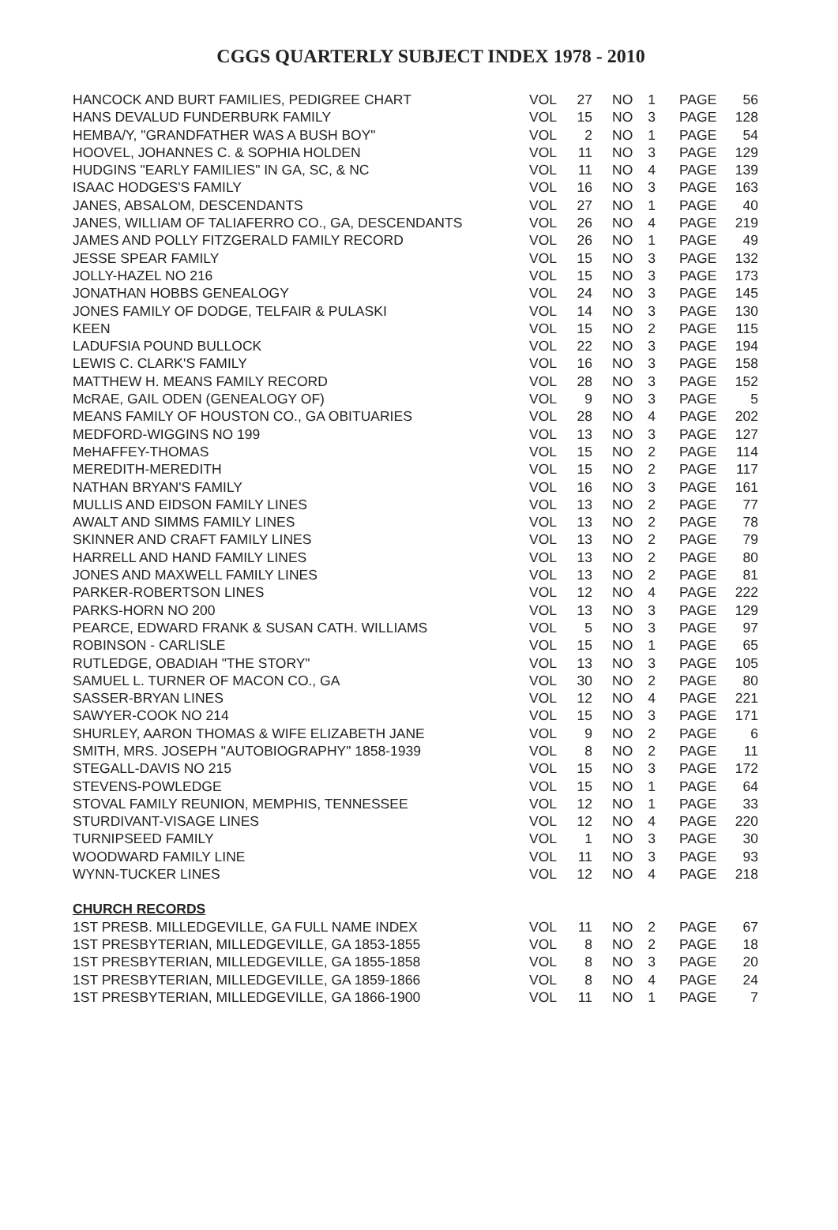CGGS QUARTERLY SUBJECT INDEX 1978 - 2010
| HANCOCK AND BURT FAMILIES, PEDIGREE CHART | VOL | 27 | NO | 1 | PAGE | 56 |
| HANS DEVALUD FUNDERBURK FAMILY | VOL | 15 | NO | 3 | PAGE | 128 |
| HEMBA/Y, "GRANDFATHER WAS A BUSH BOY" | VOL | 2 | NO | 1 | PAGE | 54 |
| HOOVEL, JOHANNES C. & SOPHIA HOLDEN | VOL | 11 | NO | 3 | PAGE | 129 |
| HUDGINS "EARLY FAMILIES" IN GA, SC, & NC | VOL | 11 | NO | 4 | PAGE | 139 |
| ISAAC HODGES'S FAMILY | VOL | 16 | NO | 3 | PAGE | 163 |
| JANES, ABSALOM, DESCENDANTS | VOL | 27 | NO | 1 | PAGE | 40 |
| JANES, WILLIAM OF TALIAFERRO CO., GA, DESCENDANTS | VOL | 26 | NO | 4 | PAGE | 219 |
| JAMES AND POLLY FITZGERALD FAMILY RECORD | VOL | 26 | NO | 1 | PAGE | 49 |
| JESSE SPEAR FAMILY | VOL | 15 | NO | 3 | PAGE | 132 |
| JOLLY-HAZEL NO 216 | VOL | 15 | NO | 3 | PAGE | 173 |
| JONATHAN HOBBS GENEALOGY | VOL | 24 | NO | 3 | PAGE | 145 |
| JONES FAMILY OF DODGE, TELFAIR & PULASKI | VOL | 14 | NO | 3 | PAGE | 130 |
| KEEN | VOL | 15 | NO | 2 | PAGE | 115 |
| LADUFSIA POUND BULLOCK | VOL | 22 | NO | 3 | PAGE | 194 |
| LEWIS C. CLARK'S FAMILY | VOL | 16 | NO | 3 | PAGE | 158 |
| MATTHEW H. MEANS FAMILY RECORD | VOL | 28 | NO | 3 | PAGE | 152 |
| McRAE, GAIL ODEN (GENEALOGY OF) | VOL | 9 | NO | 3 | PAGE | 5 |
| MEANS FAMILY OF HOUSTON CO., GA OBITUARIES | VOL | 28 | NO | 4 | PAGE | 202 |
| MEDFORD-WIGGINS NO 199 | VOL | 13 | NO | 3 | PAGE | 127 |
| MeHAFFEY-THOMAS | VOL | 15 | NO | 2 | PAGE | 114 |
| MEREDITH-MEREDITH | VOL | 15 | NO | 2 | PAGE | 117 |
| NATHAN BRYAN'S FAMILY | VOL | 16 | NO | 3 | PAGE | 161 |
| MULLIS AND EIDSON FAMILY LINES | VOL | 13 | NO | 2 | PAGE | 77 |
| AWALT AND SIMMS FAMILY LINES | VOL | 13 | NO | 2 | PAGE | 78 |
| SKINNER AND CRAFT FAMILY LINES | VOL | 13 | NO | 2 | PAGE | 79 |
| HARRELL AND HAND FAMILY LINES | VOL | 13 | NO | 2 | PAGE | 80 |
| JONES AND MAXWELL FAMILY LINES | VOL | 13 | NO | 2 | PAGE | 81 |
| PARKER-ROBERTSON LINES | VOL | 12 | NO | 4 | PAGE | 222 |
| PARKS-HORN NO 200 | VOL | 13 | NO | 3 | PAGE | 129 |
| PEARCE, EDWARD FRANK & SUSAN CATH. WILLIAMS | VOL | 5 | NO | 3 | PAGE | 97 |
| ROBINSON - CARLISLE | VOL | 15 | NO | 1 | PAGE | 65 |
| RUTLEDGE, OBADIAH "THE STORY" | VOL | 13 | NO | 3 | PAGE | 105 |
| SAMUEL L. TURNER OF MACON CO., GA | VOL | 30 | NO | 2 | PAGE | 80 |
| SASSER-BRYAN LINES | VOL | 12 | NO | 4 | PAGE | 221 |
| SAWYER-COOK NO 214 | VOL | 15 | NO | 3 | PAGE | 171 |
| SHURLEY, AARON THOMAS & WIFE ELIZABETH JANE | VOL | 9 | NO | 2 | PAGE | 6 |
| SMITH, MRS. JOSEPH "AUTOBIOGRAPHY" 1858-1939 | VOL | 8 | NO | 2 | PAGE | 11 |
| STEGALL-DAVIS NO 215 | VOL | 15 | NO | 3 | PAGE | 172 |
| STEVENS-POWLEDGE | VOL | 15 | NO | 1 | PAGE | 64 |
| STOVAL FAMILY REUNION, MEMPHIS, TENNESSEE | VOL | 12 | NO | 1 | PAGE | 33 |
| STURDIVANT-VISAGE LINES | VOL | 12 | NO | 4 | PAGE | 220 |
| TURNIPSEED FAMILY | VOL | 1 | NO | 3 | PAGE | 30 |
| WOODWARD FAMILY LINE | VOL | 11 | NO | 3 | PAGE | 93 |
| WYNN-TUCKER LINES | VOL | 12 | NO | 4 | PAGE | 218 |
| CHURCH RECORDS | | | | | | |
| 1ST PRESB. MILLEDGEVILLE, GA FULL NAME INDEX | VOL | 11 | NO | 2 | PAGE | 67 |
| 1ST PRESBYTERIAN, MILLEDGEVILLE, GA 1853-1855 | VOL | 8 | NO | 2 | PAGE | 18 |
| 1ST PRESBYTERIAN, MILLEDGEVILLE, GA 1855-1858 | VOL | 8 | NO | 3 | PAGE | 20 |
| 1ST PRESBYTERIAN, MILLEDGEVILLE, GA 1859-1866 | VOL | 8 | NO | 4 | PAGE | 24 |
| 1ST PRESBYTERIAN, MILLEDGEVILLE, GA 1866-1900 | VOL | 11 | NO | 1 | PAGE | 7 |